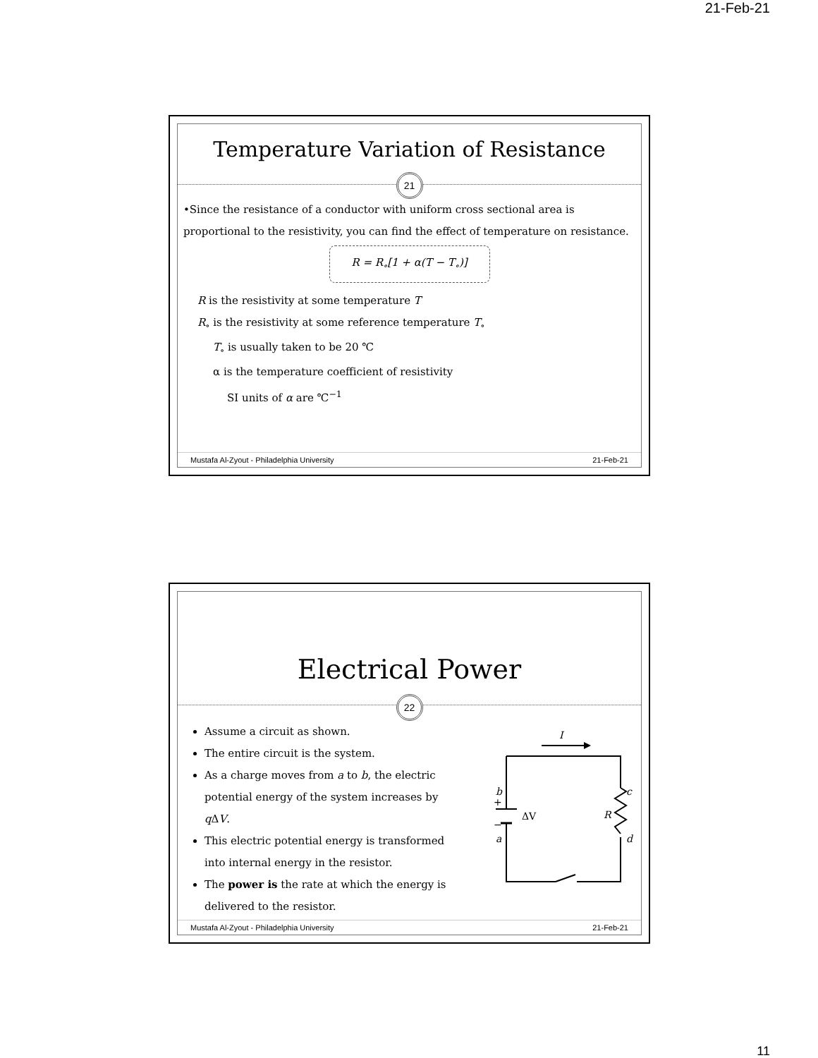21-Feb-21
Temperature Variation of Resistance
21
•Since the resistance of a conductor with uniform cross sectional area is proportional to the resistivity, you can find the effect of temperature on resistance.
R = R<sub>∘</sub>[1 + α(T − T<sub>∘</sub>)]
R is the resistivity at some temperature T
R<sub>∘</sub> is the resistivity at some reference temperature T<sub>∘</sub>
T<sub>∘</sub> is usually taken to be 20 ℃
α is the temperature coefficient of resistivity
SI units of α are ℃<sup>−1</sup>
Mustafa Al-Zyout - Philadelphia University 21-Feb-21
Electrical Power
22
Assume a circuit as shown.
The entire circuit is the system.
As a charge moves from a to b, the electric potential energy of the system increases by q ΔV.
This electric potential energy is transformed into internal energy in the resistor.
The power is the rate at which the energy is delivered to the resistor.
I
b
c
a
d
ΔV
R
+
−
Mustafa Al-Zyout - Philadelphia University 21-Feb-21
11